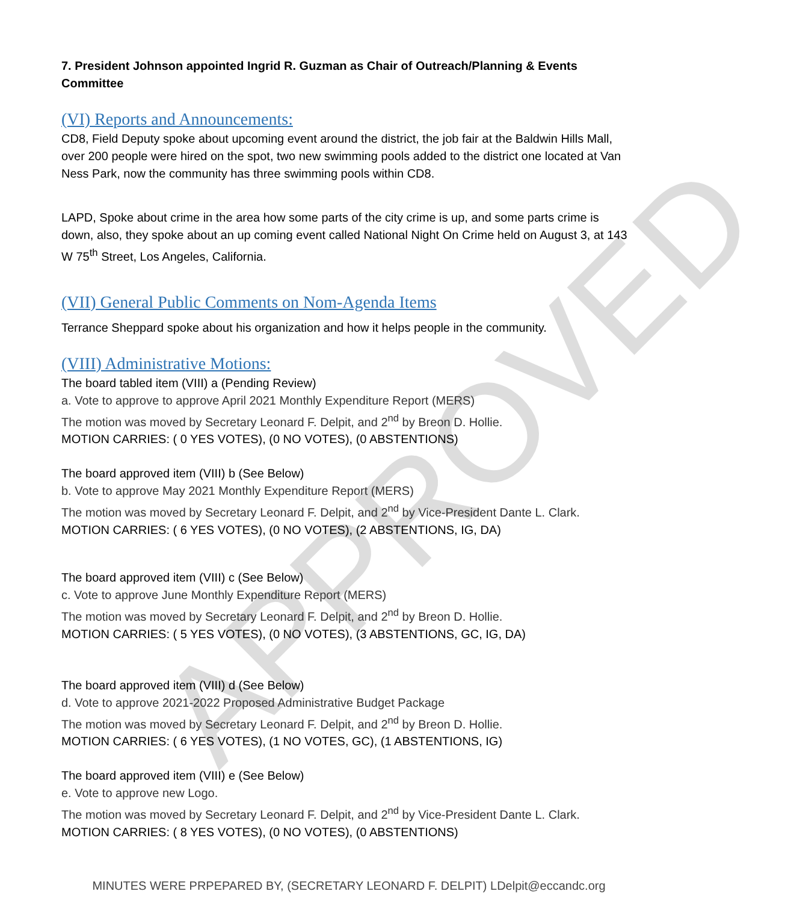APPROVED
7. President Johnson appointed Ingrid R. Guzman as Chair of Outreach/Planning & Events Committee
(VI) Reports and Announcements:
CD8, Field Deputy spoke about upcoming event around the district, the job fair at the Baldwin Hills Mall, over 200 people were hired on the spot, two new swimming pools added to the district one located at Van Ness Park, now the community has three swimming pools within CD8.
LAPD, Spoke about crime in the area how some parts of the city crime is up, and some parts crime is down, also, they spoke about an up coming event called National Night On Crime held on August 3, at 143 W 75<sup>th</sup> Street, Los Angeles, California.
(VII) General Public Comments on Nom-Agenda Items
Terrance Sheppard spoke about his organization and how it helps people in the community.
(VIII) Administrative Motions:
The board tabled item (VIII) a (Pending Review)
a. Vote to approve to approve April 2021 Monthly Expenditure Report (MERS)
The motion was moved by Secretary Leonard F. Delpit, and 2<sup>nd</sup> by Breon D. Hollie.
MOTION CARRIES: ( 0 YES VOTES), (0 NO VOTES), (0 ABSTENTIONS)
The board approved item (VIII) b (See Below)
b. Vote to approve May 2021 Monthly Expenditure Report (MERS)
The motion was moved by Secretary Leonard F. Delpit, and 2<sup>nd</sup> by Vice-President Dante L. Clark.
MOTION CARRIES: ( 6 YES VOTES), (0 NO VOTES), (2 ABSTENTIONS, IG, DA)
The board approved item (VIII) c (See Below)
c. Vote to approve June Monthly Expenditure Report (MERS)
The motion was moved by Secretary Leonard F. Delpit, and 2<sup>nd</sup> by Breon D. Hollie.
MOTION CARRIES: ( 5 YES VOTES), (0 NO VOTES), (3 ABSTENTIONS, GC, IG, DA)
The board approved item (VIII) d (See Below)
d. Vote to approve 2021-2022 Proposed Administrative Budget Package
The motion was moved by Secretary Leonard F. Delpit, and 2<sup>nd</sup> by Breon D. Hollie.
MOTION CARRIES: ( 6 YES VOTES), (1 NO VOTES, GC), (1 ABSTENTIONS, IG)
The board approved item (VIII) e (See Below)
e. Vote to approve new Logo.
The motion was moved by Secretary Leonard F. Delpit, and 2<sup>nd</sup> by Vice-President Dante L. Clark.
MOTION CARRIES: ( 8 YES VOTES), (0 NO VOTES), (0 ABSTENTIONS)
MINUTES WERE PRPEPARED BY, (SECRETARY LEONARD F. DELPIT) LDelpit@eccandc.org